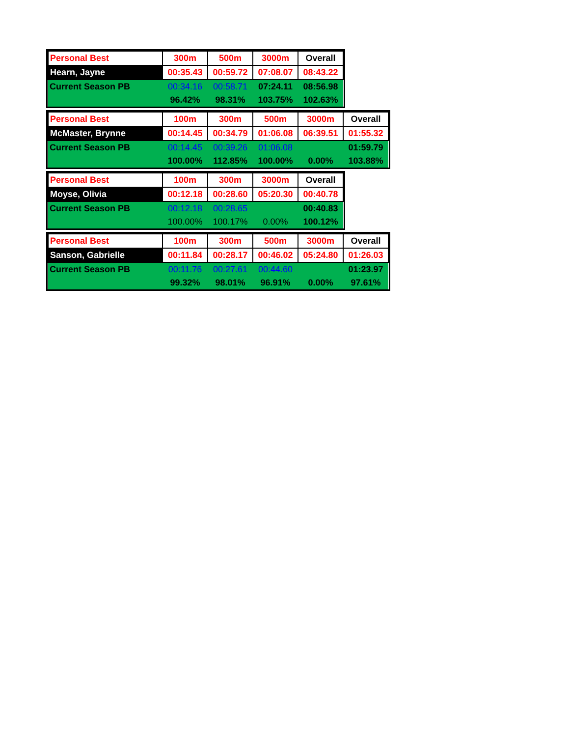| Personal Best | 300m | 500m | 3000m | Overall |
| Hearn, Jayne | 00:35.43 | 00:59.72 | 07:08.07 | 08:43.22 |
| Current Season PB | 00:34.16 | 00:58.71 | 07:24.11 | 08:56.98 |
| | 96.42% | 98.31% | 103.75% | 102.63% |
| Personal Best | 100m | 300m | 500m | 3000m | Overall |
| McMaster, Brynne | 00:14.45 | 00:34.79 | 01:06.08 | 06:39.51 | 01:55.32 |
| Current Season PB | 00:14.45 | 00:39.26 | 01:06.08 | | 01:59.79 |
| | 100.00% | 112.85% | 100.00% | 0.00% | 103.88% |
| Personal Best | 100m | 300m | 3000m | Overall |
| Moyse, Olivia | 00:12.18 | 00:28.60 | 05:20.30 | 00:40.78 |
| Current Season PB | 00:12.18 | 00:28.65 | | 00:40.83 |
| | 100.00% | 100.17% | 0.00% | 100.12% |
| Personal Best | 100m | 300m | 500m | 3000m | Overall |
| Sanson, Gabrielle | 00:11.84 | 00:28.17 | 00:46.02 | 05:24.80 | 01:26.03 |
| Current Season PB | 00:11.76 | 00:27.61 | 00:44.60 | | 01:23.97 |
| | 99.32% | 98.01% | 96.91% | 0.00% | 97.61% |